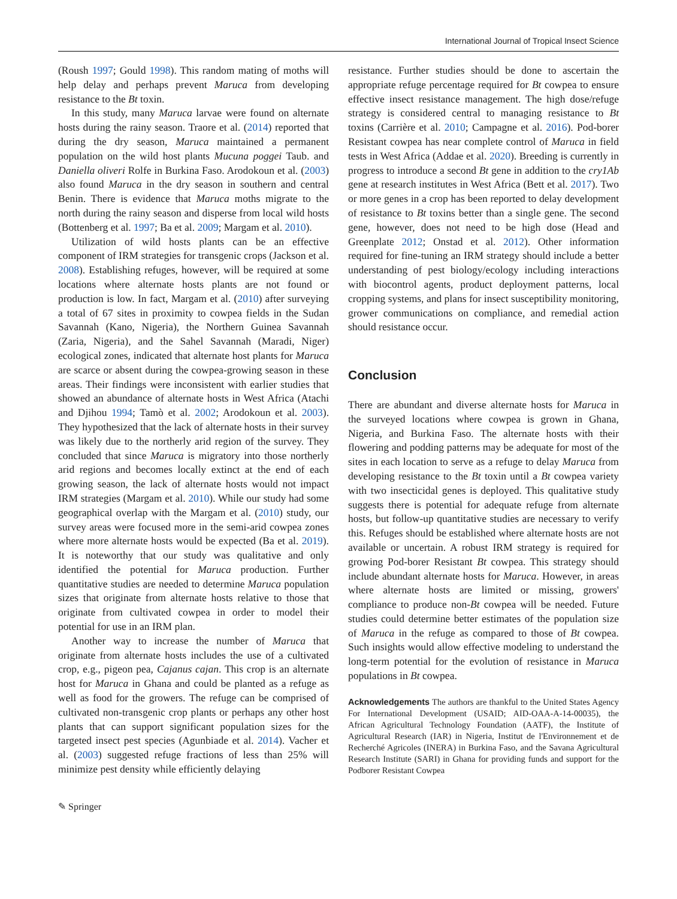International Journal of Tropical Insect Science
(Roush 1997; Gould 1998). This random mating of moths will help delay and perhaps prevent Maruca from developing resistance to the Bt toxin.
In this study, many Maruca larvae were found on alternate hosts during the rainy season. Traore et al. (2014) reported that during the dry season, Maruca maintained a permanent population on the wild host plants Mucuna poggei Taub. and Daniella oliveri Rolfe in Burkina Faso. Arodokoun et al. (2003) also found Maruca in the dry season in southern and central Benin. There is evidence that Maruca moths migrate to the north during the rainy season and disperse from local wild hosts (Bottenberg et al. 1997; Ba et al. 2009; Margam et al. 2010).
Utilization of wild hosts plants can be an effective component of IRM strategies for transgenic crops (Jackson et al. 2008). Establishing refuges, however, will be required at some locations where alternate hosts plants are not found or production is low. In fact, Margam et al. (2010) after surveying a total of 67 sites in proximity to cowpea fields in the Sudan Savannah (Kano, Nigeria), the Northern Guinea Savannah (Zaria, Nigeria), and the Sahel Savannah (Maradi, Niger) ecological zones, indicated that alternate host plants for Maruca are scarce or absent during the cowpea-growing season in these areas. Their findings were inconsistent with earlier studies that showed an abundance of alternate hosts in West Africa (Atachi and Djihou 1994; Tamò et al. 2002; Arodokoun et al. 2003). They hypothesized that the lack of alternate hosts in their survey was likely due to the northerly arid region of the survey. They concluded that since Maruca is migratory into those northerly arid regions and becomes locally extinct at the end of each growing season, the lack of alternate hosts would not impact IRM strategies (Margam et al. 2010). While our study had some geographical overlap with the Margam et al. (2010) study, our survey areas were focused more in the semi-arid cowpea zones where more alternate hosts would be expected (Ba et al. 2019). It is noteworthy that our study was qualitative and only identified the potential for Maruca production. Further quantitative studies are needed to determine Maruca population sizes that originate from alternate hosts relative to those that originate from cultivated cowpea in order to model their potential for use in an IRM plan.
Another way to increase the number of Maruca that originate from alternate hosts includes the use of a cultivated crop, e.g., pigeon pea, Cajanus cajan. This crop is an alternate host for Maruca in Ghana and could be planted as a refuge as well as food for the growers. The refuge can be comprised of cultivated non-transgenic crop plants or perhaps any other host plants that can support significant population sizes for the targeted insect pest species (Agunbiade et al. 2014). Vacher et al. (2003) suggested refuge fractions of less than 25% will minimize pest density while efficiently delaying
resistance. Further studies should be done to ascertain the appropriate refuge percentage required for Bt cowpea to ensure effective insect resistance management. The high dose/refuge strategy is considered central to managing resistance to Bt toxins (Carrière et al. 2010; Campagne et al. 2016). Pod-borer Resistant cowpea has near complete control of Maruca in field tests in West Africa (Addae et al. 2020). Breeding is currently in progress to introduce a second Bt gene in addition to the cry1Ab gene at research institutes in West Africa (Bett et al. 2017). Two or more genes in a crop has been reported to delay development of resistance to Bt toxins better than a single gene. The second gene, however, does not need to be high dose (Head and Greenplate 2012; Onstad et al. 2012). Other information required for fine-tuning an IRM strategy should include a better understanding of pest biology/ecology including interactions with biocontrol agents, product deployment patterns, local cropping systems, and plans for insect susceptibility monitoring, grower communications on compliance, and remedial action should resistance occur.
Conclusion
There are abundant and diverse alternate hosts for Maruca in the surveyed locations where cowpea is grown in Ghana, Nigeria, and Burkina Faso. The alternate hosts with their flowering and podding patterns may be adequate for most of the sites in each location to serve as a refuge to delay Maruca from developing resistance to the Bt toxin until a Bt cowpea variety with two insecticidal genes is deployed. This qualitative study suggests there is potential for adequate refuge from alternate hosts, but follow-up quantitative studies are necessary to verify this. Refuges should be established where alternate hosts are not available or uncertain. A robust IRM strategy is required for growing Pod-borer Resistant Bt cowpea. This strategy should include abundant alternate hosts for Maruca. However, in areas where alternate hosts are limited or missing, growers' compliance to produce non-Bt cowpea will be needed. Future studies could determine better estimates of the population size of Maruca in the refuge as compared to those of Bt cowpea. Such insights would allow effective modeling to understand the long-term potential for the evolution of resistance in Maruca populations in Bt cowpea.
Acknowledgements The authors are thankful to the United States Agency For International Development (USAID; AID-OAA-A-14-00035), the African Agricultural Technology Foundation (AATF), the Institute of Agricultural Research (IAR) in Nigeria, Institut de l'Environnement et de Recherché Agricoles (INERA) in Burkina Faso, and the Savana Agricultural Research Institute (SARI) in Ghana for providing funds and support for the Podborer Resistant Cowpea
✎ Springer